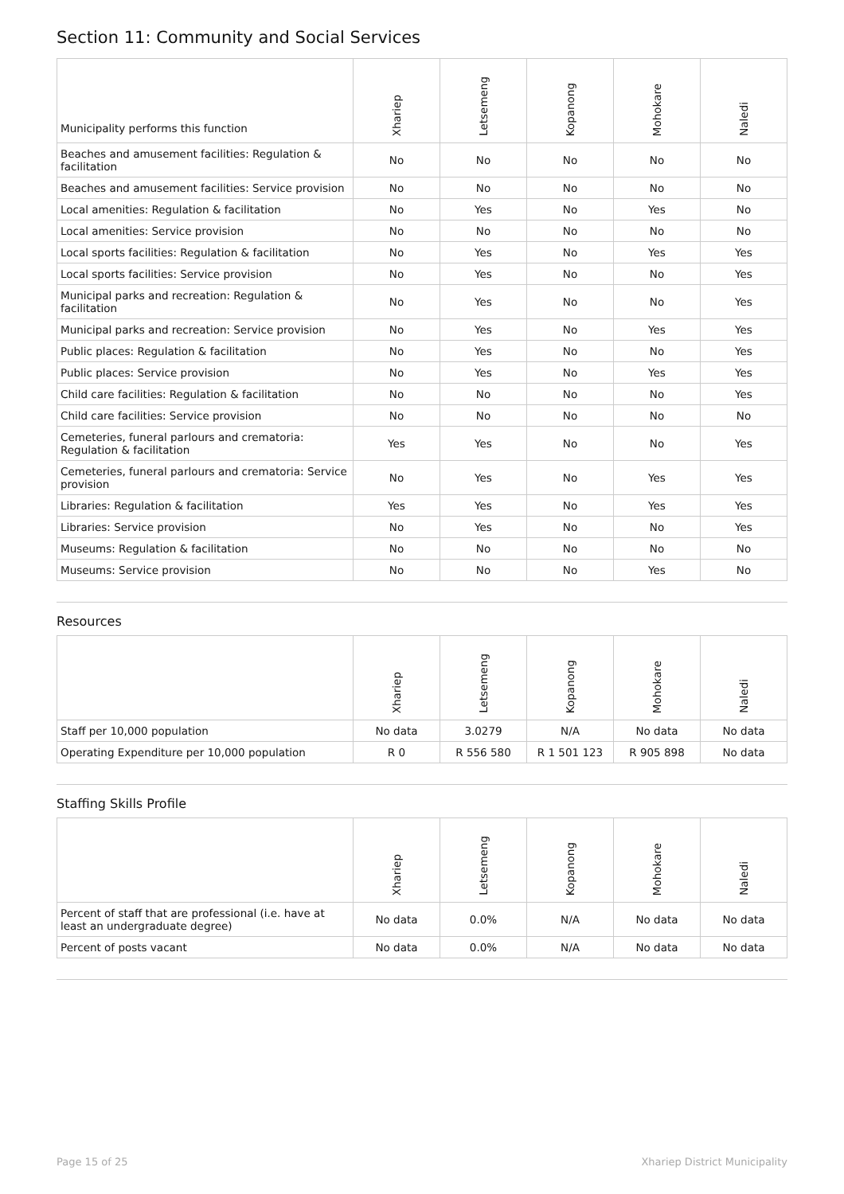Section 11: Community and Social Services
| Municipality performs this function | Xhariep | Letsemeng | Kopanong | Mohokare | Naledi |
| --- | --- | --- | --- | --- | --- |
| Beaches and amusement facilities: Regulation & facilitation | No | No | No | No | No |
| Beaches and amusement facilities: Service provision | No | No | No | No | No |
| Local amenities: Regulation & facilitation | No | Yes | No | Yes | No |
| Local amenities: Service provision | No | No | No | No | No |
| Local sports facilities: Regulation & facilitation | No | Yes | No | Yes | Yes |
| Local sports facilities: Service provision | No | Yes | No | No | Yes |
| Municipal parks and recreation: Regulation & facilitation | No | Yes | No | No | Yes |
| Municipal parks and recreation: Service provision | No | Yes | No | Yes | Yes |
| Public places: Regulation & facilitation | No | Yes | No | No | Yes |
| Public places: Service provision | No | Yes | No | Yes | Yes |
| Child care facilities: Regulation & facilitation | No | No | No | No | Yes |
| Child care facilities: Service provision | No | No | No | No | No |
| Cemeteries, funeral parlours and crematoria: Regulation & facilitation | Yes | Yes | No | No | Yes |
| Cemeteries, funeral parlours and crematoria: Service provision | No | Yes | No | Yes | Yes |
| Libraries: Regulation & facilitation | Yes | Yes | No | Yes | Yes |
| Libraries: Service provision | No | Yes | No | No | Yes |
| Museums: Regulation & facilitation | No | No | No | No | No |
| Museums: Service provision | No | No | No | Yes | No |
Resources
| | Xhariep | Letsemeng | Kopanong | Mohokare | Naledi |
| --- | --- | --- | --- | --- | --- |
| Staff per 10,000 population | No data | 3.0279 | N/A | No data | No data |
| Operating Expenditure per 10,000 population | R 0 | R 556 580 | R 1 501 123 | R 905 898 | No data |
Staffing Skills Profile
| | Xhariep | Letsemeng | Kopanong | Mohokare | Naledi |
| --- | --- | --- | --- | --- | --- |
| Percent of staff that are professional (i.e. have at least an undergraduate degree) | No data | 0.0% | N/A | No data | No data |
| Percent of posts vacant | No data | 0.0% | N/A | No data | No data |
Page 15 of 25 Xhariep District Municipality